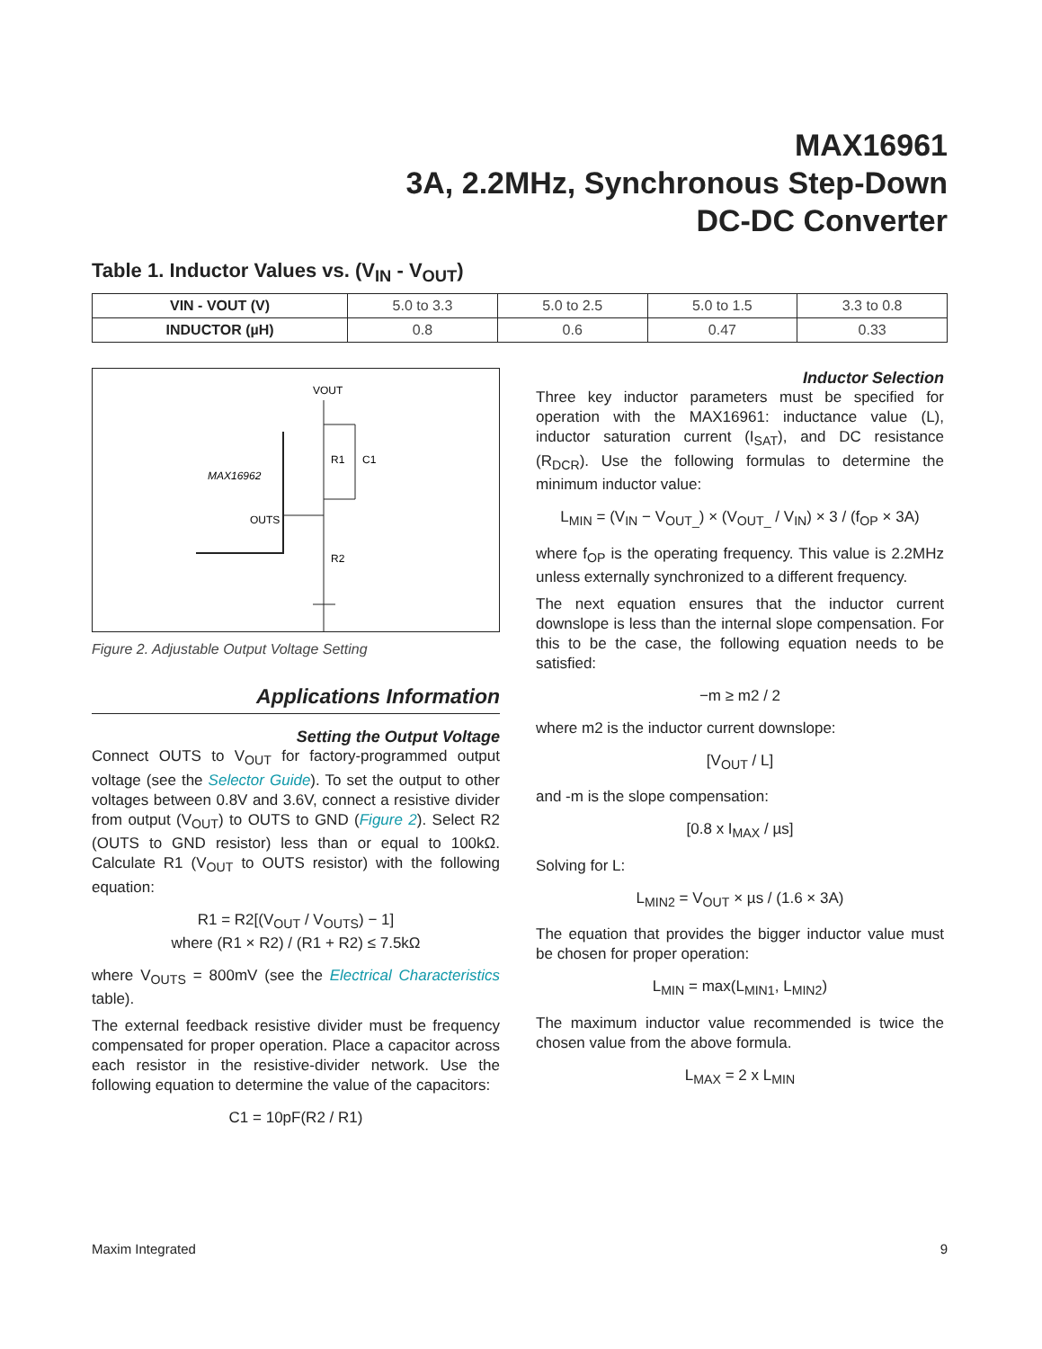MAX16961
3A, 2.2MHz, Synchronous Step-Down
DC-DC Converter
Table 1. Inductor Values vs. (V<sub>IN</sub> - V<sub>OUT</sub>)
| VIN - VOUT (V) | 5.0 to 3.3 | 5.0 to 2.5 | 5.0 to 1.5 | 3.3 to 0.8 |
| INDUCTOR (µH) | 0.8 | 0.6 | 0.47 | 0.33 |
VOUT
R1
C1
MAX16962
OUTS
R2
Figure 2. Adjustable Output Voltage Setting
Applications Information
Setting the Output Voltage
Connect OUTS to V<sub>OUT</sub> for factory-programmed output voltage (see the Selector Guide). To set the output to other voltages between 0.8V and 3.6V, connect a resistive divider from output (V<sub>OUT</sub>) to OUTS to GND (Figure 2). Select R2 (OUTS to GND resistor) less than or equal to 100kΩ. Calculate R1 (V<sub>OUT</sub> to OUTS resistor) with the following equation:
R1 = R2[(V<sub>OUT</sub> / V<sub>OUTS</sub>) − 1]
where (R1 × R2) / (R1 + R2) ≤ 7.5kΩ
where V<sub>OUTS</sub> = 800mV (see the Electrical Characteristics table).
The external feedback resistive divider must be frequency compensated for proper operation. Place a capacitor across each resistor in the resistive-divider network. Use the following equation to determine the value of the capacitors:
C1 = 10pF(R2 / R1)
Inductor Selection
Three key inductor parameters must be specified for operation with the MAX16961: inductance value (L), inductor saturation current (I<sub>SAT</sub>), and DC resistance (R<sub>DCR</sub>). Use the following formulas to determine the minimum inductor value:
L<sub>MIN</sub> = (V<sub>IN</sub> − V<sub>OUT_</sub>) × (V<sub>OUT_</sub> / V<sub>IN</sub>) × 3 / (f<sub>OP</sub> × 3A)
where f<sub>OP</sub> is the operating frequency. This value is 2.2MHz unless externally synchronized to a different frequency.
The next equation ensures that the inductor current downslope is less than the internal slope compensation. For this to be the case, the following equation needs to be satisfied:
−m ≥ m2 / 2
where m2 is the inductor current downslope:
[V<sub>OUT</sub> / L]
and -m is the slope compensation:
[0.8 x I<sub>MAX</sub> / µs]
Solving for L:
L<sub>MIN2</sub> = V<sub>OUT</sub> × µs / (1.6 × 3A)
The equation that provides the bigger inductor value must be chosen for proper operation:
L<sub>MIN</sub> = max(L<sub>MIN1</sub>, L<sub>MIN2</sub>)
The maximum inductor value recommended is twice the chosen value from the above formula.
L<sub>MAX</sub> = 2 x L<sub>MIN</sub>
Maxim Integrated 9